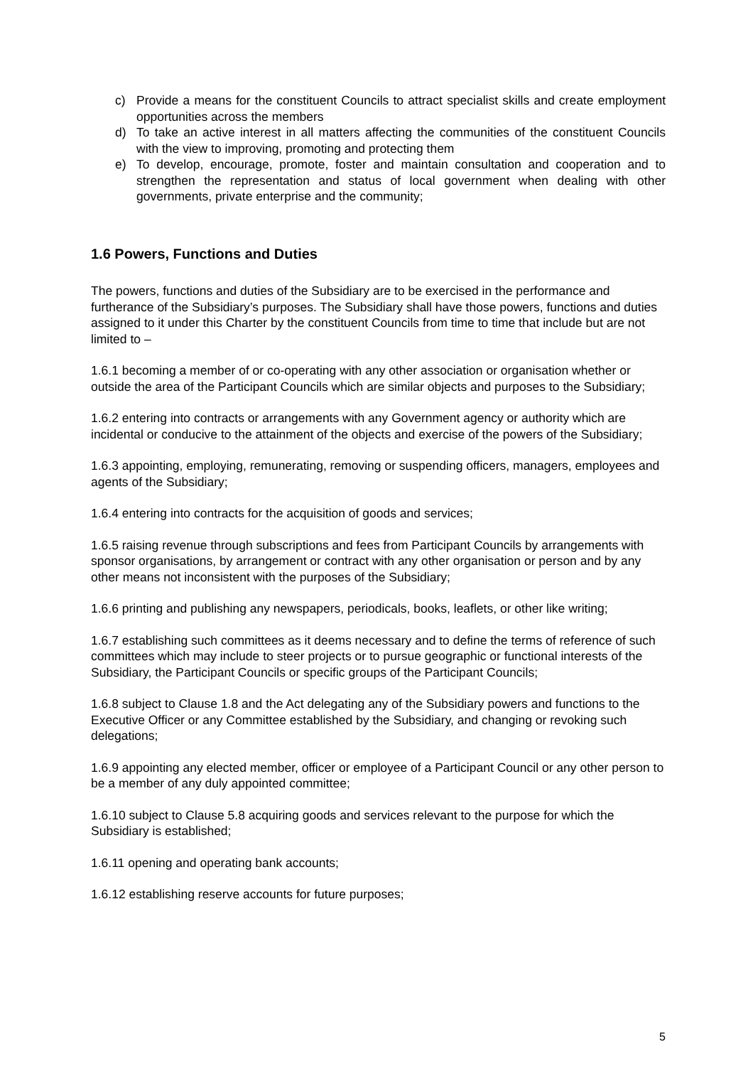c) Provide a means for the constituent Councils to attract specialist skills and create employment opportunities across the members
d) To take an active interest in all matters affecting the communities of the constituent Councils with the view to improving, promoting and protecting them
e) To develop, encourage, promote, foster and maintain consultation and cooperation and to strengthen the representation and status of local government when dealing with other governments, private enterprise and the community;
1.6 Powers, Functions and Duties
The powers, functions and duties of the Subsidiary are to be exercised in the performance and furtherance of the Subsidiary’s purposes. The Subsidiary shall have those powers, functions and duties assigned to it under this Charter by the constituent Councils from time to time that include but are not limited to –
1.6.1 becoming a member of or co-operating with any other association or organisation whether or outside the area of the Participant Councils which are similar objects and purposes to the Subsidiary;
1.6.2 entering into contracts or arrangements with any Government agency or authority which are incidental or conducive to the attainment of the objects and exercise of the powers of the Subsidiary;
1.6.3 appointing, employing, remunerating, removing or suspending officers, managers, employees and agents of the Subsidiary;
1.6.4 entering into contracts for the acquisition of goods and services;
1.6.5 raising revenue through subscriptions and fees from Participant Councils by arrangements with sponsor organisations, by arrangement or contract with any other organisation or person and by any other means not inconsistent with the purposes of the Subsidiary;
1.6.6 printing and publishing any newspapers, periodicals, books, leaflets, or other like writing;
1.6.7 establishing such committees as it deems necessary and to define the terms of reference of such committees which may include to steer projects or to pursue geographic or functional interests of the Subsidiary, the Participant Councils or specific groups of the Participant Councils;
1.6.8 subject to Clause 1.8 and the Act delegating any of the Subsidiary powers and functions to the Executive Officer or any Committee established by the Subsidiary, and changing or revoking such delegations;
1.6.9 appointing any elected member, officer or employee of a Participant Council or any other person to be a member of any duly appointed committee;
1.6.10 subject to Clause 5.8 acquiring goods and services relevant to the purpose for which the Subsidiary is established;
1.6.11 opening and operating bank accounts;
1.6.12 establishing reserve accounts for future purposes;
5